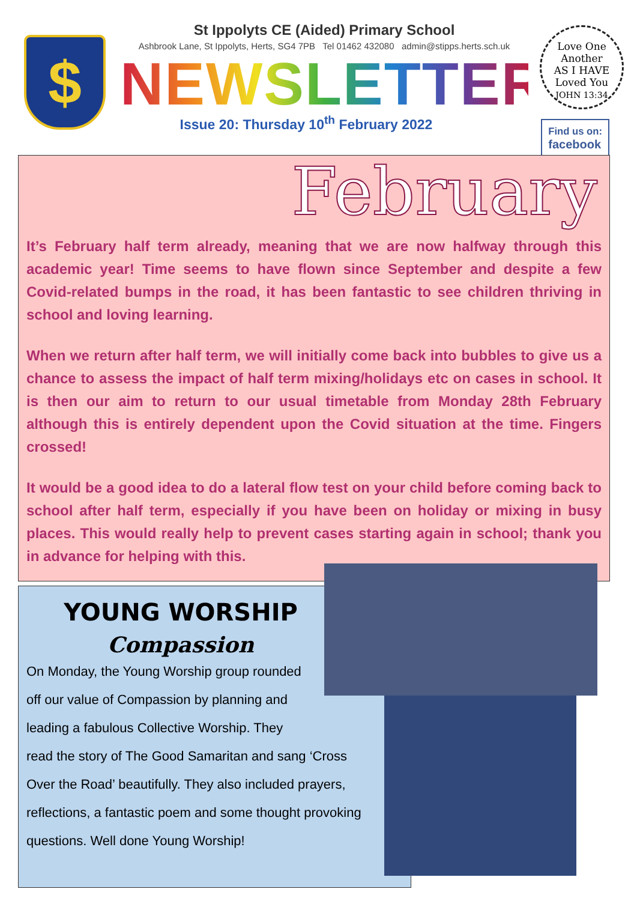$
St Ippolyts CE (Aided) Primary School
Ashbrook Lane, St Ippolyts, Herts, SG4 7PB Tel 01462 432080 admin@stipps.herts.sch.uk
NEWSLETTER
Issue 20: Thursday 10<sup>th</sup> February 2022
Love One
Another
AS I HAVE
Loved You
JOHN 13:34
Find us on:
facebook
February
It’s February half term already, meaning that we are now halfway through this academic year! Time seems to have flown since September and despite a few Covid-related bumps in the road, it has been fantastic to see children thriving in school and loving learning.
When we return after half term, we will initially come back into bubbles to give us a chance to assess the impact of half term mixing/holidays etc on cases in school. It is then our aim to return to our usual timetable from Monday 28th February although this is entirely dependent upon the Covid situation at the time. Fingers crossed!
It would be a good idea to do a lateral flow test on your child before coming back to school after half term, especially if you have been on holiday or mixing in busy places. This would really help to prevent cases starting again in school; thank you in advance for helping with this.
YOUNG WORSHIP
Compassion
On Monday, the Young Worship group rounded
off our value of Compassion by planning and
leading a fabulous Collective Worship. They
read the story of The Good Samaritan and sang ‘Cross
Over the Road’ beautifully. They also included prayers,
reflections, a fantastic poem and some thought provoking
questions. Well done Young Worship!